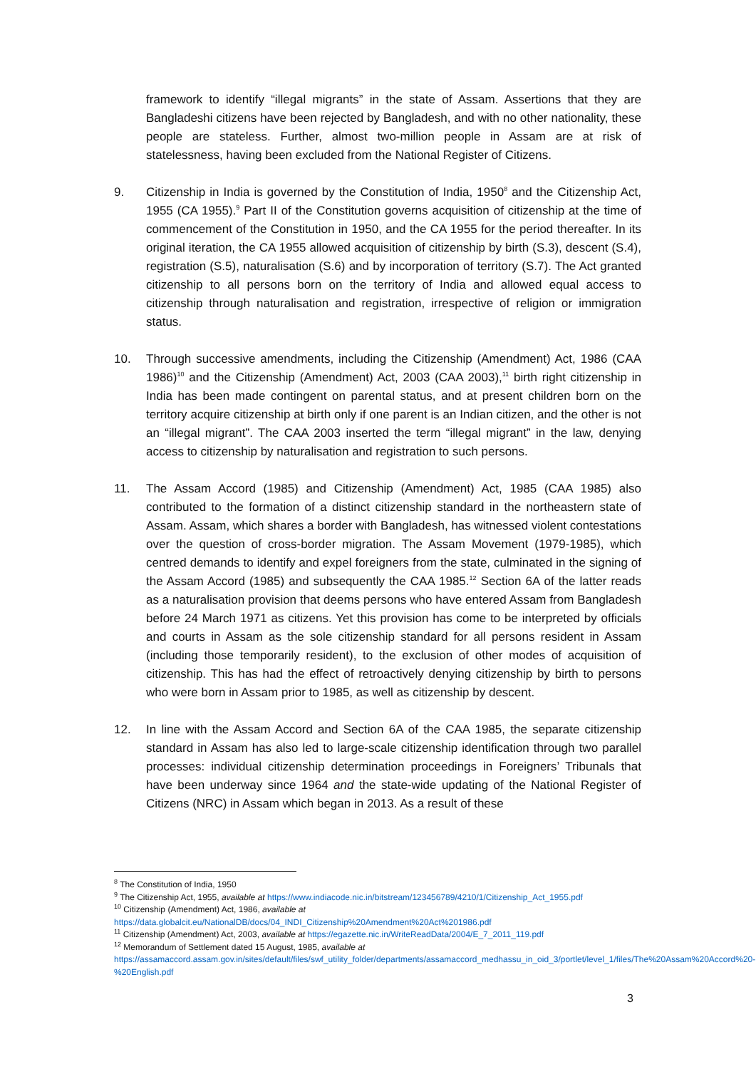framework to identify “illegal migrants” in the state of Assam. Assertions that they are Bangladeshi citizens have been rejected by Bangladesh, and with no other nationality, these people are stateless. Further, almost two-million people in Assam are at risk of statelessness, having been excluded from the National Register of Citizens.
9. Citizenship in India is governed by the Constitution of India, 1950<sup>8</sup> and the Citizenship Act, 1955 (CA 1955).<sup>9</sup> Part II of the Constitution governs acquisition of citizenship at the time of commencement of the Constitution in 1950, and the CA 1955 for the period thereafter. In its original iteration, the CA 1955 allowed acquisition of citizenship by birth (S.3), descent (S.4), registration (S.5), naturalisation (S.6) and by incorporation of territory (S.7). The Act granted citizenship to all persons born on the territory of India and allowed equal access to citizenship through naturalisation and registration, irrespective of religion or immigration status.
10. Through successive amendments, including the Citizenship (Amendment) Act, 1986 (CAA 1986)<sup>10</sup> and the Citizenship (Amendment) Act, 2003 (CAA 2003),<sup>11</sup> birth right citizenship in India has been made contingent on parental status, and at present children born on the territory acquire citizenship at birth only if one parent is an Indian citizen, and the other is not an “illegal migrant”. The CAA 2003 inserted the term “illegal migrant” in the law, denying access to citizenship by naturalisation and registration to such persons.
11. The Assam Accord (1985) and Citizenship (Amendment) Act, 1985 (CAA 1985) also contributed to the formation of a distinct citizenship standard in the northeastern state of Assam. Assam, which shares a border with Bangladesh, has witnessed violent contestations over the question of cross-border migration. The Assam Movement (1979-1985), which centred demands to identify and expel foreigners from the state, culminated in the signing of the Assam Accord (1985) and subsequently the CAA 1985.<sup>12</sup> Section 6A of the latter reads as a naturalisation provision that deems persons who have entered Assam from Bangladesh before 24 March 1971 as citizens. Yet this provision has come to be interpreted by officials and courts in Assam as the sole citizenship standard for all persons resident in Assam (including those temporarily resident), to the exclusion of other modes of acquisition of citizenship. This has had the effect of retroactively denying citizenship by birth to persons who were born in Assam prior to 1985, as well as citizenship by descent.
12. In line with the Assam Accord and Section 6A of the CAA 1985, the separate citizenship standard in Assam has also led to large-scale citizenship identification through two parallel processes: individual citizenship determination proceedings in Foreigners’ Tribunals that have been underway since 1964 and the state-wide updating of the National Register of Citizens (NRC) in Assam which began in 2013. As a result of these
<sup>8</sup> The Constitution of India, 1950
<sup>9</sup> The Citizenship Act, 1955, available at https://www.indiacode.nic.in/bitstream/123456789/4210/1/Citizenship_Act_1955.pdf
<sup>10</sup> Citizenship (Amendment) Act, 1986, available at
https://data.globalcit.eu/NationalDB/docs/04_INDI_Citizenship%20Amendment%20Act%201986.pdf
<sup>11</sup> Citizenship (Amendment) Act, 2003, available at https://egazette.nic.in/WriteReadData/2004/E_7_2011_119.pdf
<sup>12</sup> Memorandum of Settlement dated 15 August, 1985, available at
https://assamaccord.assam.gov.in/sites/default/files/swf_utility_folder/departments/assamaccord_medhassu_in_oid_3/portlet/level_1/files/The%20Assam%20Accord%20-%20English.pdf
3